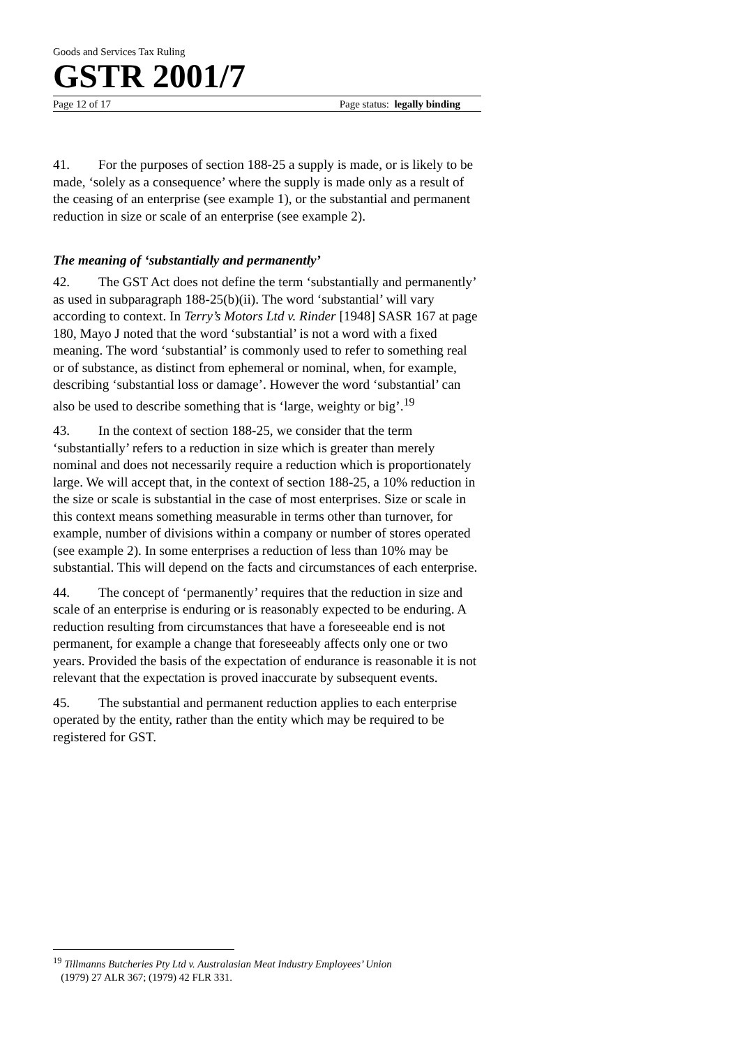Goods and Services Tax Ruling
GSTR 2001/7
Page 12 of 17 Page status: legally binding
41. For the purposes of section 188-25 a supply is made, or is likely to be made, ‘solely as a consequence’ where the supply is made only as a result of the ceasing of an enterprise (see example 1), or the substantial and permanent reduction in size or scale of an enterprise (see example 2).
The meaning of ‘substantially and permanently’
42. The GST Act does not define the term ‘substantially and permanently’ as used in subparagraph 188-25(b)(ii). The word ‘substantial’ will vary according to context. In Terry’s Motors Ltd v. Rinder [1948] SASR 167 at page 180, Mayo J noted that the word ‘substantial’ is not a word with a fixed meaning. The word ‘substantial’ is commonly used to refer to something real or of substance, as distinct from ephemeral or nominal, when, for example, describing ‘substantial loss or damage’. However the word ‘substantial’ can also be used to describe something that is ‘large, weighty or big’.<sup>19</sup>
43. In the context of section 188-25, we consider that the term ‘substantially’ refers to a reduction in size which is greater than merely nominal and does not necessarily require a reduction which is proportionately large. We will accept that, in the context of section 188-25, a 10% reduction in the size or scale is substantial in the case of most enterprises. Size or scale in this context means something measurable in terms other than turnover, for example, number of divisions within a company or number of stores operated (see example 2). In some enterprises a reduction of less than 10% may be substantial. This will depend on the facts and circumstances of each enterprise.
44. The concept of ‘permanently’ requires that the reduction in size and scale of an enterprise is enduring or is reasonably expected to be enduring. A reduction resulting from circumstances that have a foreseeable end is not permanent, for example a change that foreseeably affects only one or two years. Provided the basis of the expectation of endurance is reasonable it is not relevant that the expectation is proved inaccurate by subsequent events.
45. The substantial and permanent reduction applies to each enterprise operated by the entity, rather than the entity which may be required to be registered for GST.
<sup>19</sup> Tillmanns Butcheries Pty Ltd v. Australasian Meat Industry Employees’ Union
(1979) 27 ALR 367; (1979) 42 FLR 331.